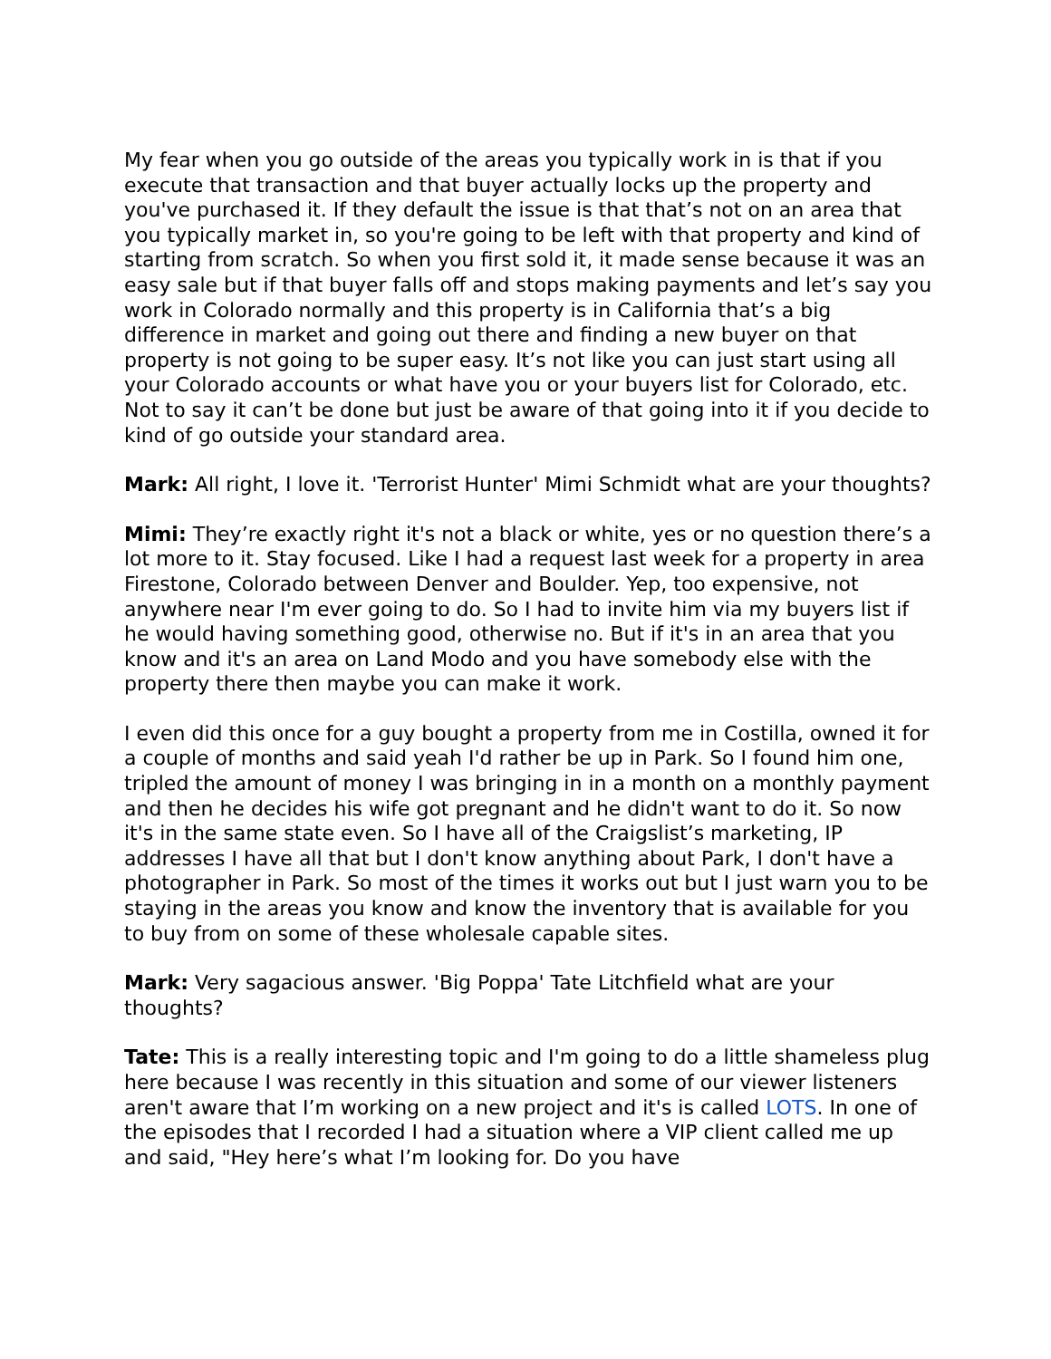My fear when you go outside of the areas you typically work in is that if you execute that transaction and that buyer actually locks up the property and you've purchased it. If they default the issue is that that’s not on an area that you typically market in, so you're going to be left with that property and kind of starting from scratch. So when you first sold it, it made sense because it was an easy sale but if that buyer falls off and stops making payments and let’s say you work in Colorado normally and this property is in California that’s a big difference in market and going out there and finding a new buyer on that property is not going to be super easy. It’s not like you can just start using all your Colorado accounts or what have you or your buyers list for Colorado, etc. Not to say it can’t be done but just be aware of that going into it if you decide to kind of go outside your standard area.
Mark: All right, I love it. 'Terrorist Hunter' Mimi Schmidt what are your thoughts?
Mimi: They’re exactly right it's not a black or white, yes or no question there’s a lot more to it. Stay focused. Like I had a request last week for a property in area Firestone, Colorado between Denver and Boulder. Yep, too expensive, not anywhere near I'm ever going to do. So I had to invite him via my buyers list if he would having something good, otherwise no. But if it's in an area that you know and it's an area on Land Modo and you have somebody else with the property there then maybe you can make it work.
I even did this once for a guy bought a property from me in Costilla, owned it for a couple of months and said yeah I'd rather be up in Park. So I found him one, tripled the amount of money I was bringing in in a month on a monthly payment and then he decides his wife got pregnant and he didn't want to do it. So now it's in the same state even. So I have all of the Craigslist’s marketing, IP addresses I have all that but I don't know anything about Park, I don't have a photographer in Park. So most of the times it works out but I just warn you to be staying in the areas you know and know the inventory that is available for you to buy from on some of these wholesale capable sites.
Mark: Very sagacious answer. 'Big Poppa' Tate Litchfield what are your thoughts?
Tate: This is a really interesting topic and I'm going to do a little shameless plug here because I was recently in this situation and some of our viewer listeners aren't aware that I’m working on a new project and it's is called LOTS. In one of the episodes that I recorded I had a situation where a VIP client called me up and said, "Hey here’s what I’m looking for. Do you have